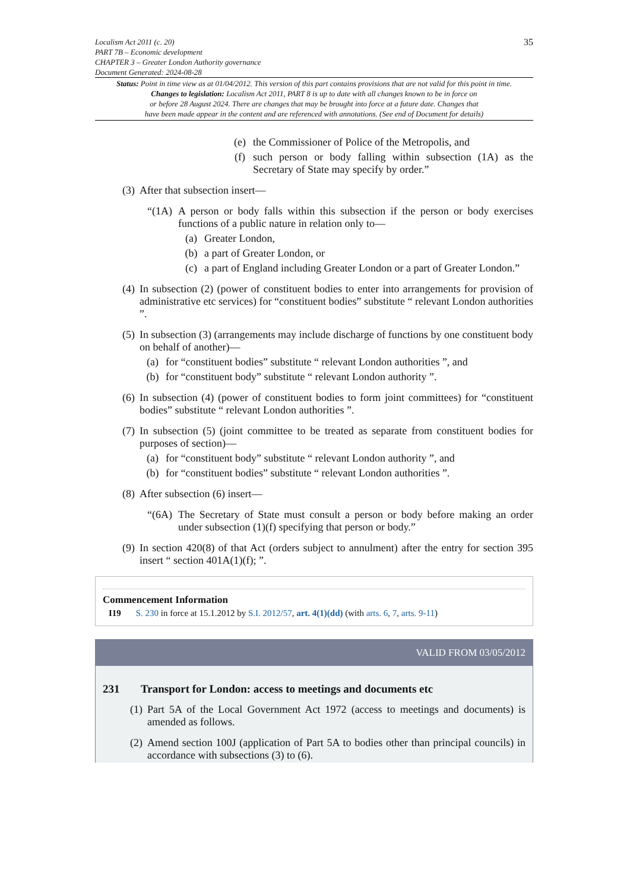Localism Act 2011 (c. 20)
PART 7B – Economic development
CHAPTER 3 – Greater London Authority governance
Document Generated: 2024-08-28
35
Status: Point in time view as at 01/04/2012. This version of this part contains provisions that are not valid for this point in time.
Changes to legislation: Localism Act 2011, PART 8 is up to date with all changes known to be in force on
or before 28 August 2024. There are changes that may be brought into force at a future date. Changes that
have been made appear in the content and are referenced with annotations. (See end of Document for details)
(e) the Commissioner of Police of the Metropolis, and
(f) such person or body falling within subsection (1A) as the Secretary of State may specify by order.”
(3)
After that subsection insert—
“(1A)
A person or body falls within this subsection if the person or body exercises functions of a public nature in relation only to—
(a) Greater London,
(b) a part of Greater London, or
(c) a part of England including Greater London or a part of Greater London.”
(4)
In subsection (2) (power of constituent bodies to enter into arrangements for provision of administrative etc services) for “constituent bodies” substitute “ relevant London authorities ”.
(5)
In subsection (3) (arrangements may include discharge of functions by one constituent body on behalf of another)—
(a) for “constituent bodies” substitute “ relevant London authorities ”, and
(b) for “constituent body” substitute “ relevant London authority ”.
(6)
In subsection (4) (power of constituent bodies to form joint committees) for “constituent bodies” substitute “ relevant London authorities ”.
(7)
In subsection (5) (joint committee to be treated as separate from constituent bodies for purposes of section)—
(a) for “constituent body” substitute “ relevant London authority ”, and
(b) for “constituent bodies” substitute “ relevant London authorities ”.
(8)
After subsection (6) insert—
“(6A)
The Secretary of State must consult a person or body before making an order under subsection (1)(f) specifying that person or body.”
(9)
In section 420(8) of that Act (orders subject to annulment) after the entry for section 395 insert “ section 401A(1)(f); ”.
Commencement Information
I19 S. 230 in force at 15.1.2012 by S.I. 2012/57, art. 4(1)(dd) (with arts. 6, 7, arts. 9-11)
VALID FROM 03/05/2012
231 Transport for London: access to meetings and documents etc
(1)
Part 5A of the Local Government Act 1972 (access to meetings and documents) is amended as follows.
(2)
Amend section 100J (application of Part 5A to bodies other than principal councils) in accordance with subsections (3) to (6).